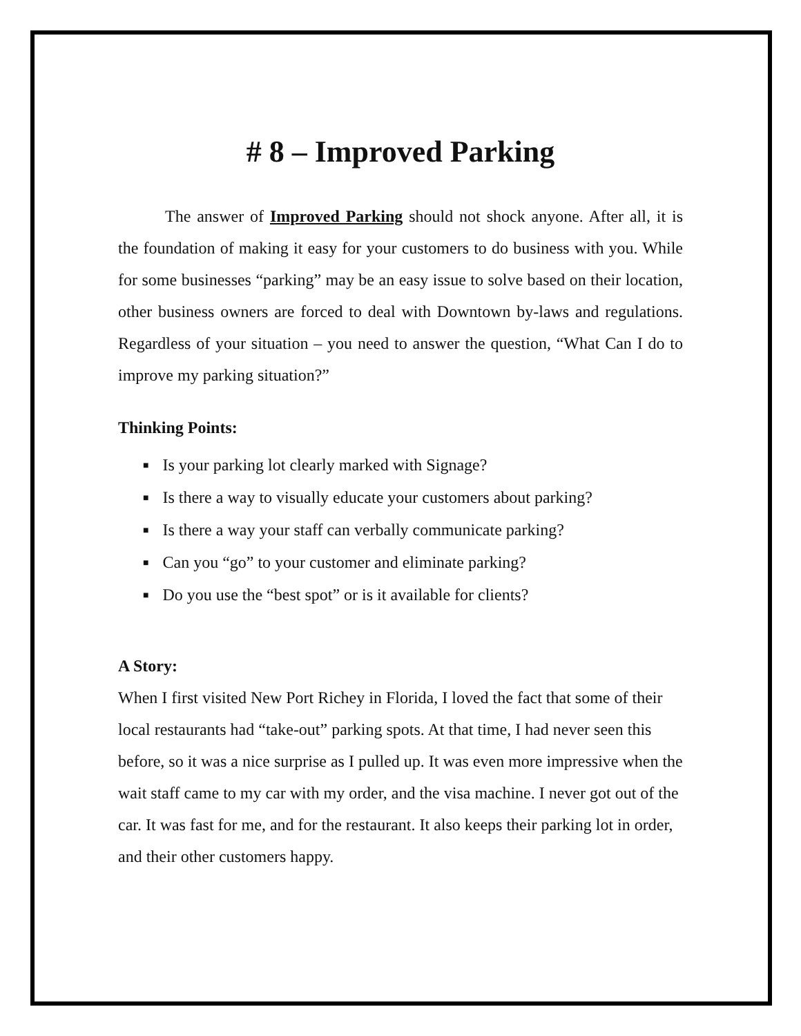# 8 – Improved Parking
The answer of Improved Parking should not shock anyone. After all, it is the foundation of making it easy for your customers to do business with you. While for some businesses “parking” may be an easy issue to solve based on their location, other business owners are forced to deal with Downtown by-laws and regulations. Regardless of your situation – you need to answer the question, “What Can I do to improve my parking situation?”
Thinking Points:
■ Is your parking lot clearly marked with Signage?
■ Is there a way to visually educate your customers about parking?
■ Is there a way your staff can verbally communicate parking?
■ Can you “go” to your customer and eliminate parking?
■ Do you use the “best spot” or is it available for clients?
A Story:
When I first visited New Port Richey in Florida, I loved the fact that some of their local restaurants had “take-out” parking spots. At that time, I had never seen this before, so it was a nice surprise as I pulled up. It was even more impressive when the wait staff came to my car with my order, and the visa machine. I never got out of the car. It was fast for me, and for the restaurant. It also keeps their parking lot in order, and their other customers happy.